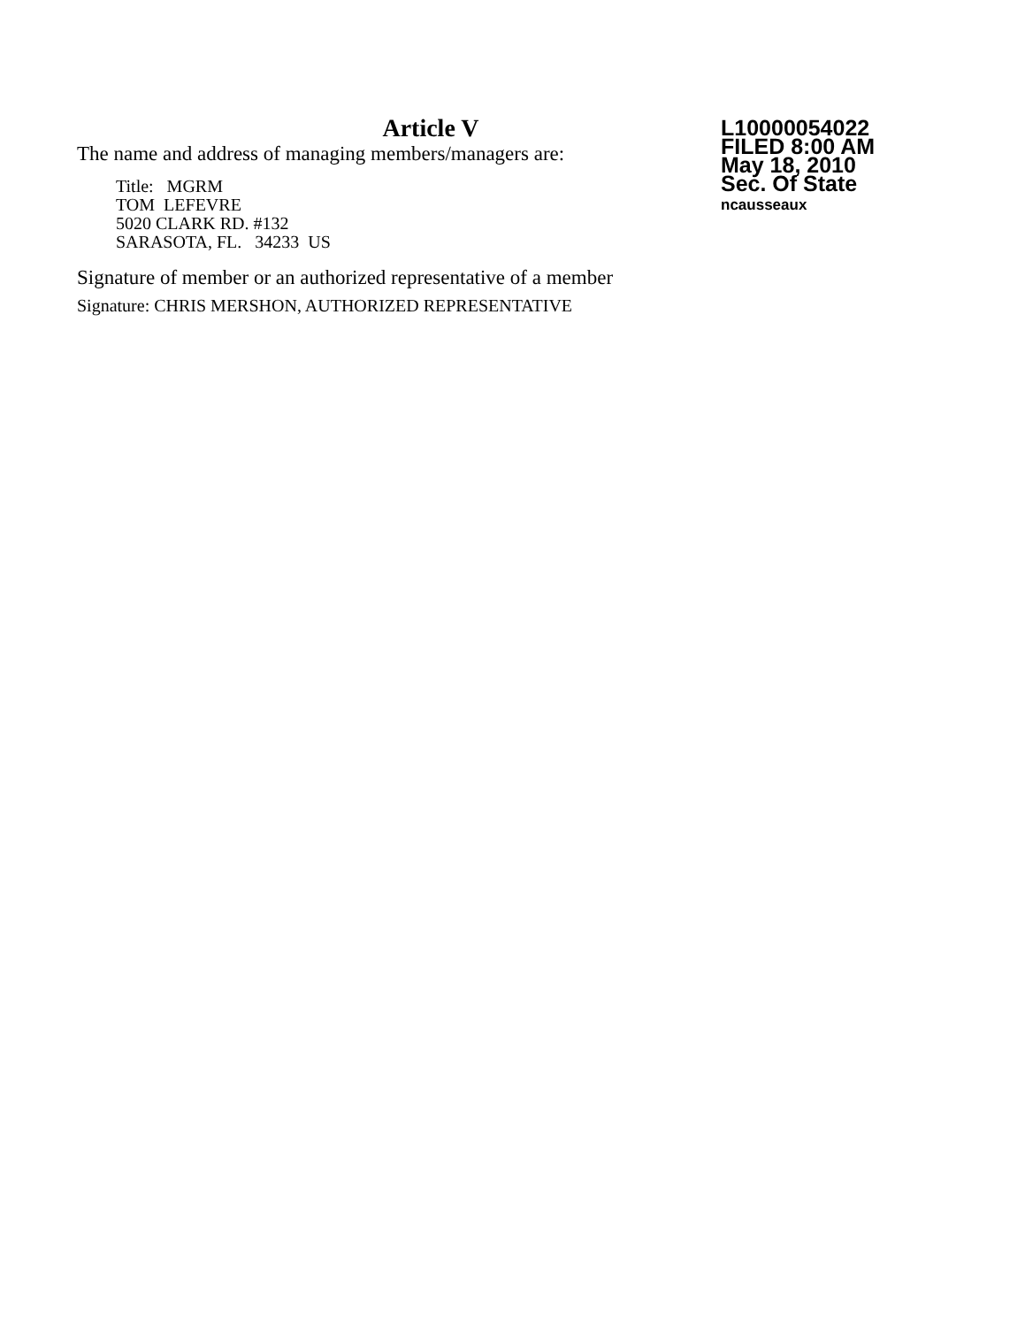Article V
The name and address of managing members/managers are:
Title: MGRM
TOM LEFEVRE
5020 CLARK RD. #132
SARASOTA, FL. 34233 US
Signature of member or an authorized representative of a member
Signature: CHRIS MERSHON, AUTHORIZED REPRESENTATIVE
L10000054022
FILED 8:00 AM
May 18, 2010
Sec. Of State
ncausseaux